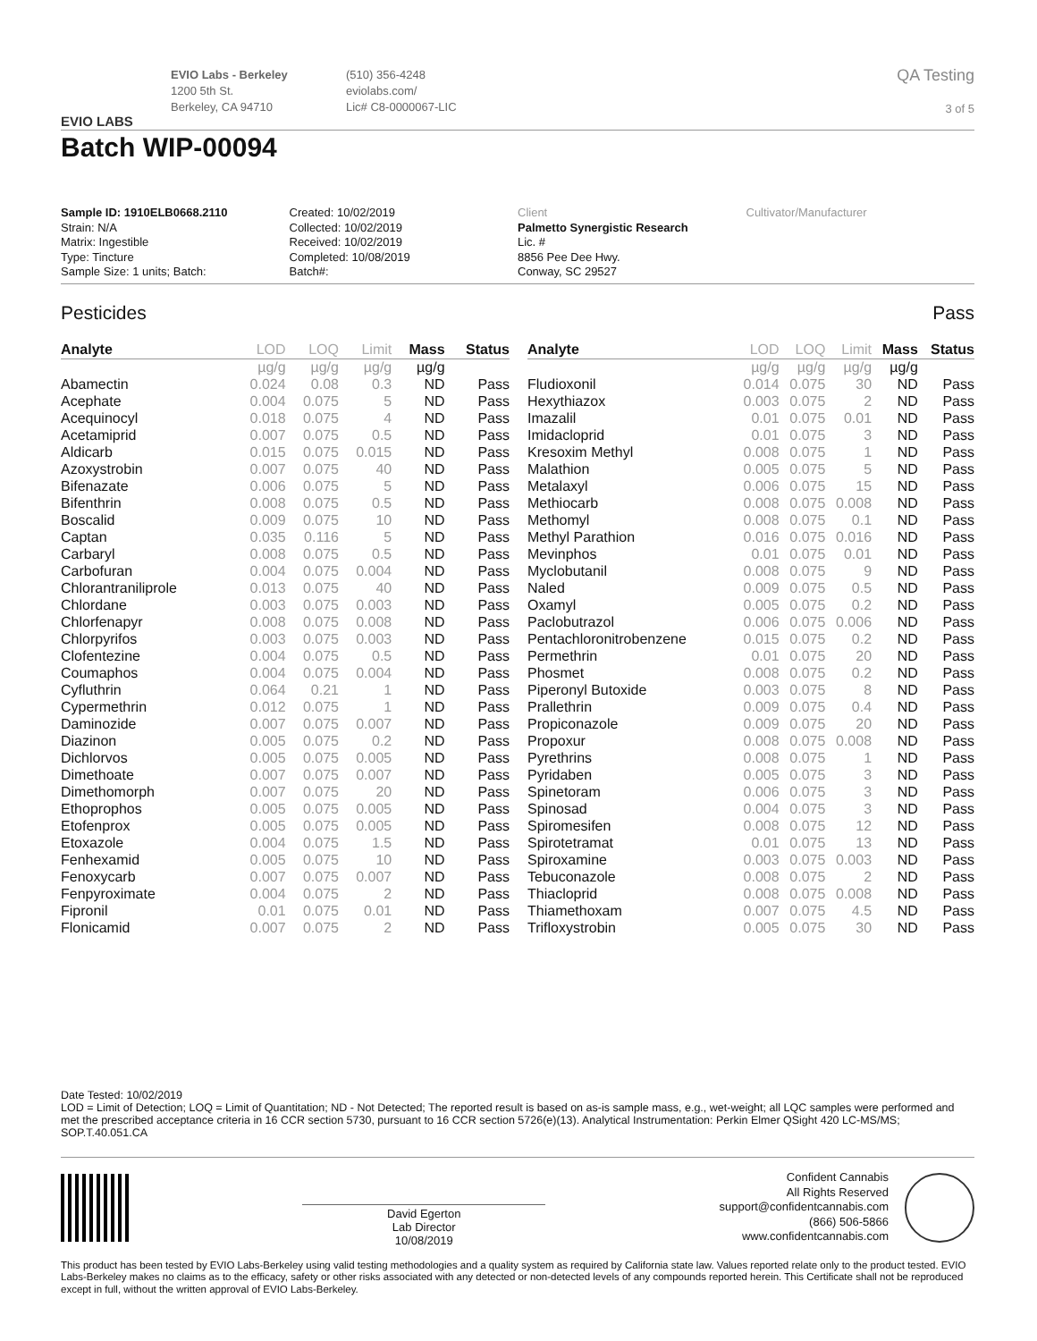EVIO LABS
EVIO Labs - Berkeley
1200 5th St.
Berkeley, CA 94710
(510) 356-4248
eviolabs.com/
Lic# C8-0000067-LIC
QA Testing
3 of 5
Batch WIP-00094
Sample ID: 1910ELB0668.2110
Strain: N/A
Matrix: Ingestible
Type: Tincture
Sample Size: 1 units; Batch:
Created: 10/02/2019
Collected: 10/02/2019
Received: 10/02/2019
Completed: 10/08/2019
Batch#:
Client
Palmetto Synergistic Research
Lic. #
8856 Pee Dee Hwy.
Conway, SC 29527
Cultivator/Manufacturer
Pesticides Pass
| Analyte | LOD | LOQ | Limit | Mass | Status |
| --- | --- | --- | --- | --- | --- |
| | µg/g | µg/g | µg/g | µg/g | |
| Abamectin | 0.024 | 0.08 | 0.3 | ND | Pass |
| Acephate | 0.004 | 0.075 | 5 | ND | Pass |
| Acequinocyl | 0.018 | 0.075 | 4 | ND | Pass |
| Acetamiprid | 0.007 | 0.075 | 0.5 | ND | Pass |
| Aldicarb | 0.015 | 0.075 | 0.015 | ND | Pass |
| Azoxystrobin | 0.007 | 0.075 | 40 | ND | Pass |
| Bifenazate | 0.006 | 0.075 | 5 | ND | Pass |
| Bifenthrin | 0.008 | 0.075 | 0.5 | ND | Pass |
| Boscalid | 0.009 | 0.075 | 10 | ND | Pass |
| Captan | 0.035 | 0.116 | 5 | ND | Pass |
| Carbaryl | 0.008 | 0.075 | 0.5 | ND | Pass |
| Carbofuran | 0.004 | 0.075 | 0.004 | ND | Pass |
| Chlorantraniliprole | 0.013 | 0.075 | 40 | ND | Pass |
| Chlordane | 0.003 | 0.075 | 0.003 | ND | Pass |
| Chlorfenapyr | 0.008 | 0.075 | 0.008 | ND | Pass |
| Chlorpyrifos | 0.003 | 0.075 | 0.003 | ND | Pass |
| Clofentezine | 0.004 | 0.075 | 0.5 | ND | Pass |
| Coumaphos | 0.004 | 0.075 | 0.004 | ND | Pass |
| Cyfluthrin | 0.064 | 0.21 | 1 | ND | Pass |
| Cypermethrin | 0.012 | 0.075 | 1 | ND | Pass |
| Daminozide | 0.007 | 0.075 | 0.007 | ND | Pass |
| Diazinon | 0.005 | 0.075 | 0.2 | ND | Pass |
| Dichlorvos | 0.005 | 0.075 | 0.005 | ND | Pass |
| Dimethoate | 0.007 | 0.075 | 0.007 | ND | Pass |
| Dimethomorph | 0.007 | 0.075 | 20 | ND | Pass |
| Ethoprophos | 0.005 | 0.075 | 0.005 | ND | Pass |
| Etofenprox | 0.005 | 0.075 | 0.005 | ND | Pass |
| Etoxazole | 0.004 | 0.075 | 1.5 | ND | Pass |
| Fenhexamid | 0.005 | 0.075 | 10 | ND | Pass |
| Fenoxycarb | 0.007 | 0.075 | 0.007 | ND | Pass |
| Fenpyroximate | 0.004 | 0.075 | 2 | ND | Pass |
| Fipronil | 0.01 | 0.075 | 0.01 | ND | Pass |
| Flonicamid | 0.007 | 0.075 | 2 | ND | Pass |
| Analyte | LOD | LOQ | Limit | Mass | Status |
| --- | --- | --- | --- | --- | --- |
| | µg/g | µg/g | µg/g | µg/g | |
| Fludioxonil | 0.014 | 0.075 | 30 | ND | Pass |
| Hexythiazox | 0.003 | 0.075 | 2 | ND | Pass |
| Imazalil | 0.01 | 0.075 | 0.01 | ND | Pass |
| Imidacloprid | 0.01 | 0.075 | 3 | ND | Pass |
| Kresoxim Methyl | 0.008 | 0.075 | 1 | ND | Pass |
| Malathion | 0.005 | 0.075 | 5 | ND | Pass |
| Metalaxyl | 0.006 | 0.075 | 15 | ND | Pass |
| Methiocarb | 0.008 | 0.075 | 0.008 | ND | Pass |
| Methomyl | 0.008 | 0.075 | 0.1 | ND | Pass |
| Methyl Parathion | 0.016 | 0.075 | 0.016 | ND | Pass |
| Mevinphos | 0.01 | 0.075 | 0.01 | ND | Pass |
| Myclobutanil | 0.008 | 0.075 | 9 | ND | Pass |
| Naled | 0.009 | 0.075 | 0.5 | ND | Pass |
| Oxamyl | 0.005 | 0.075 | 0.2 | ND | Pass |
| Paclobutrazol | 0.006 | 0.075 | 0.006 | ND | Pass |
| Pentachloronitrobenzene | 0.015 | 0.075 | 0.2 | ND | Pass |
| Permethrin | 0.01 | 0.075 | 20 | ND | Pass |
| Phosmet | 0.008 | 0.075 | 0.2 | ND | Pass |
| Piperonyl Butoxide | 0.003 | 0.075 | 8 | ND | Pass |
| Prallethrin | 0.009 | 0.075 | 0.4 | ND | Pass |
| Propiconazole | 0.009 | 0.075 | 20 | ND | Pass |
| Propoxur | 0.008 | 0.075 | 0.008 | ND | Pass |
| Pyrethrins | 0.008 | 0.075 | 1 | ND | Pass |
| Pyridaben | 0.005 | 0.075 | 3 | ND | Pass |
| Spinetoram | 0.006 | 0.075 | 3 | ND | Pass |
| Spinosad | 0.004 | 0.075 | 3 | ND | Pass |
| Spiromesifen | 0.008 | 0.075 | 12 | ND | Pass |
| Spirotetramat | 0.01 | 0.075 | 13 | ND | Pass |
| Spiroxamine | 0.003 | 0.075 | 0.003 | ND | Pass |
| Tebuconazole | 0.008 | 0.075 | 2 | ND | Pass |
| Thiacloprid | 0.008 | 0.075 | 0.008 | ND | Pass |
| Thiamethoxam | 0.007 | 0.075 | 4.5 | ND | Pass |
| Trifloxystrobin | 0.005 | 0.075 | 30 | ND | Pass |
Date Tested: 10/02/2019
LOD = Limit of Detection; LOQ = Limit of Quantitation; ND - Not Detected; The reported result is based on as-is sample mass, e.g., wet-weight; all LQC samples were performed and met the prescribed acceptance criteria in 16 CCR section 5730, pursuant to 16 CCR section 5726(e)(13). Analytical Instrumentation: Perkin Elmer QSight 420 LC-MS/MS; SOP.T.40.051.CA
David Egerton
Lab Director
10/08/2019
Confident Cannabis
All Rights Reserved
support@confidentcannabis.com
(866) 506-5866
www.confidentcannabis.com
This product has been tested by EVIO Labs-Berkeley using valid testing methodologies and a quality system as required by California state law. Values reported relate only to the product tested. EVIO Labs-Berkeley makes no claims as to the efficacy, safety or other risks associated with any detected or non-detected levels of any compounds reported herein. This Certificate shall not be reproduced except in full, without the written approval of EVIO Labs-Berkeley.